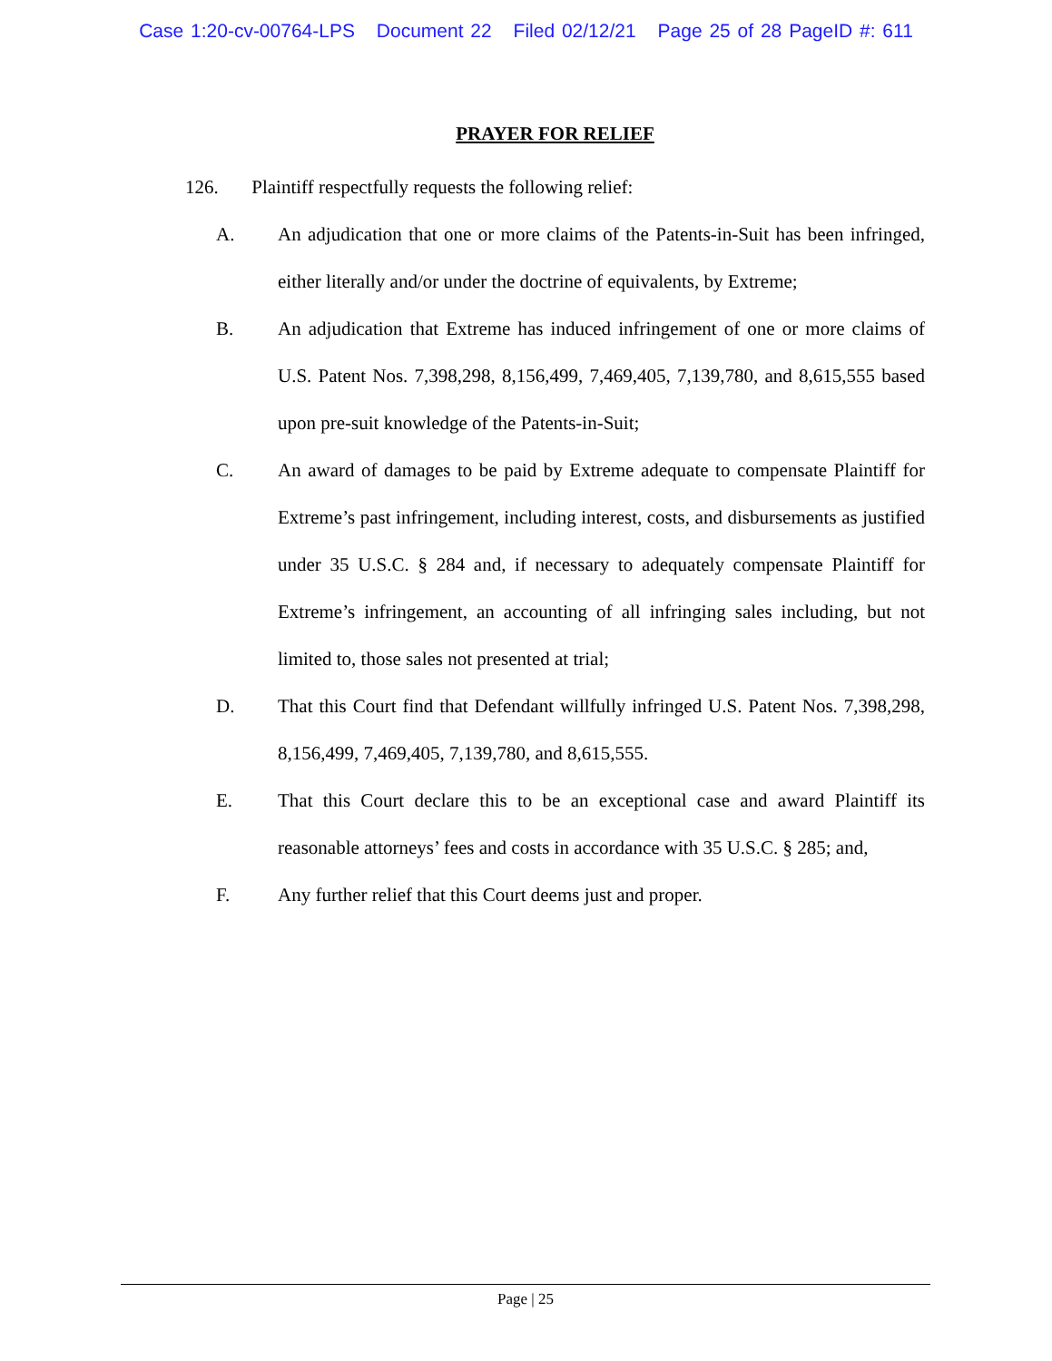Case 1:20-cv-00764-LPS Document 22 Filed 02/12/21 Page 25 of 28 PageID #: 611
PRAYER FOR RELIEF
126. Plaintiff respectfully requests the following relief:
A. An adjudication that one or more claims of the Patents-in-Suit has been infringed, either literally and/or under the doctrine of equivalents, by Extreme;
B. An adjudication that Extreme has induced infringement of one or more claims of U.S. Patent Nos. 7,398,298, 8,156,499, 7,469,405, 7,139,780, and 8,615,555 based upon pre-suit knowledge of the Patents-in-Suit;
C. An award of damages to be paid by Extreme adequate to compensate Plaintiff for Extreme’s past infringement, including interest, costs, and disbursements as justified under 35 U.S.C. § 284 and, if necessary to adequately compensate Plaintiff for Extreme’s infringement, an accounting of all infringing sales including, but not limited to, those sales not presented at trial;
D. That this Court find that Defendant willfully infringed U.S. Patent Nos. 7,398,298, 8,156,499, 7,469,405, 7,139,780, and 8,615,555.
E. That this Court declare this to be an exceptional case and award Plaintiff its reasonable attorneys’ fees and costs in accordance with 35 U.S.C. § 285; and,
F. Any further relief that this Court deems just and proper.
Page | 25